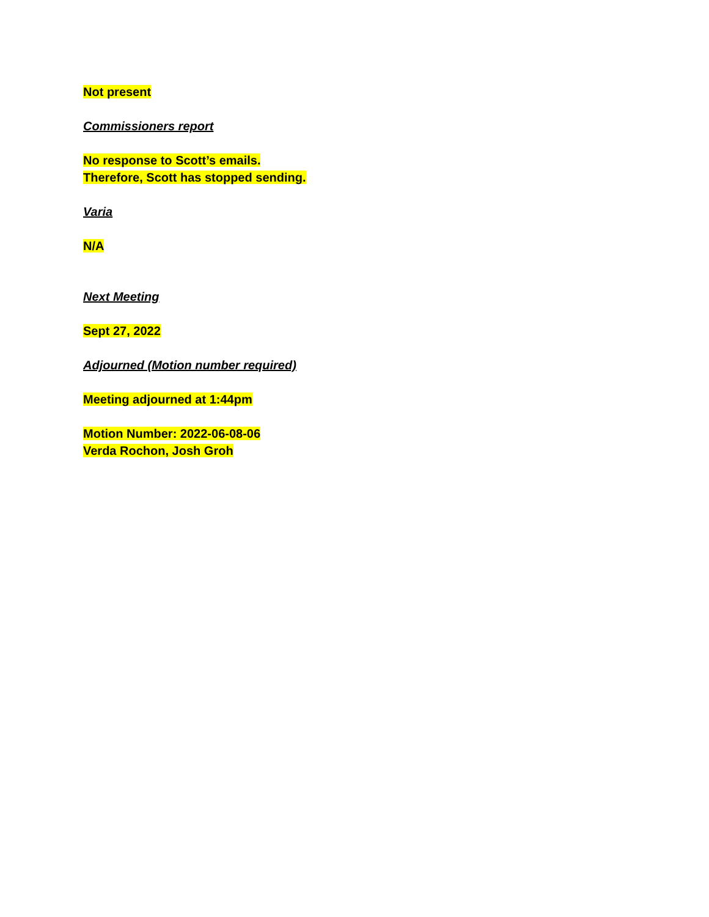Not present
Commissioners report
No response to Scott’s emails.
Therefore, Scott has stopped sending.
Varia
N/A
Next Meeting
Sept 27, 2022
Adjourned (Motion number required)
Meeting adjourned at 1:44pm
Motion Number: 2022-06-08-06
Verda Rochon, Josh Groh